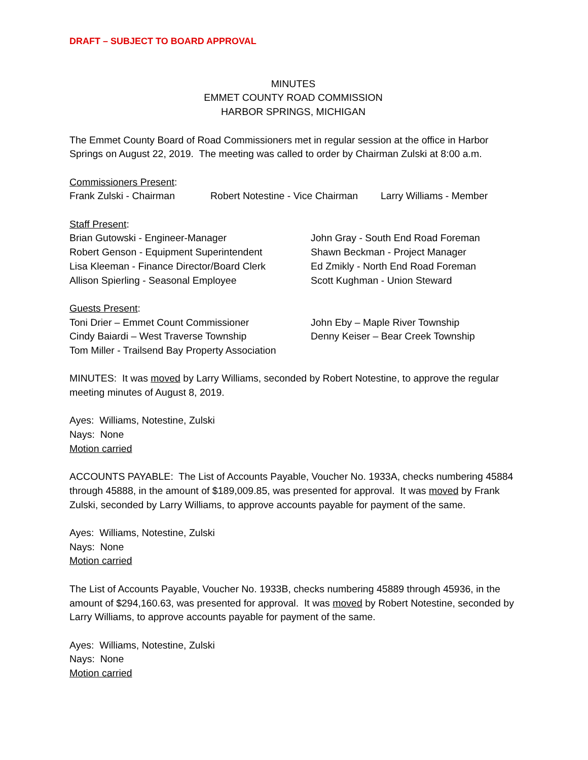DRAFT – SUBJECT TO BOARD APPROVAL
MINUTES
EMMET COUNTY ROAD COMMISSION
HARBOR SPRINGS, MICHIGAN
The Emmet County Board of Road Commissioners met in regular session at the office in Harbor Springs on August 22, 2019. The meeting was called to order by Chairman Zulski at 8:00 a.m.
Commissioners Present:
Frank Zulski - Chairman Robert Notestine - Vice Chairman
Larry Williams - Member
Staff Present:
Brian Gutowski - Engineer-Manager John Gray - South End Road Foreman
Robert Genson - Equipment Superintendent Shawn Beckman - Project Manager
Lisa Kleeman - Finance Director/Board Clerk
Ed Zmikly - North End Road Foreman
Allison Spierling - Seasonal Employee Scott Kughman - Union Steward
Guests Present:
Toni Drier – Emmet Count Commissioner John Eby – Maple River Township
Cindy Baiardi – West Traverse Township Denny Keiser – Bear Creek Township
Tom Miller - Trailsend Bay Property Association
MINUTES: It was moved by Larry Williams, seconded by Robert Notestine, to approve the regular meeting minutes of August 8, 2019.
Ayes: Williams, Notestine, Zulski
Nays: None
Motion carried
ACCOUNTS PAYABLE: The List of Accounts Payable, Voucher No. 1933A, checks numbering 45884 through 45888, in the amount of $189,009.85, was presented for approval. It was moved by Frank Zulski, seconded by Larry Williams, to approve accounts payable for payment of the same.
Ayes: Williams, Notestine, Zulski
Nays: None
Motion carried
The List of Accounts Payable, Voucher No. 1933B, checks numbering 45889 through 45936, in the amount of $294,160.63, was presented for approval. It was moved by Robert Notestine, seconded by Larry Williams, to approve accounts payable for payment of the same.
Ayes: Williams, Notestine, Zulski
Nays: None
Motion carried